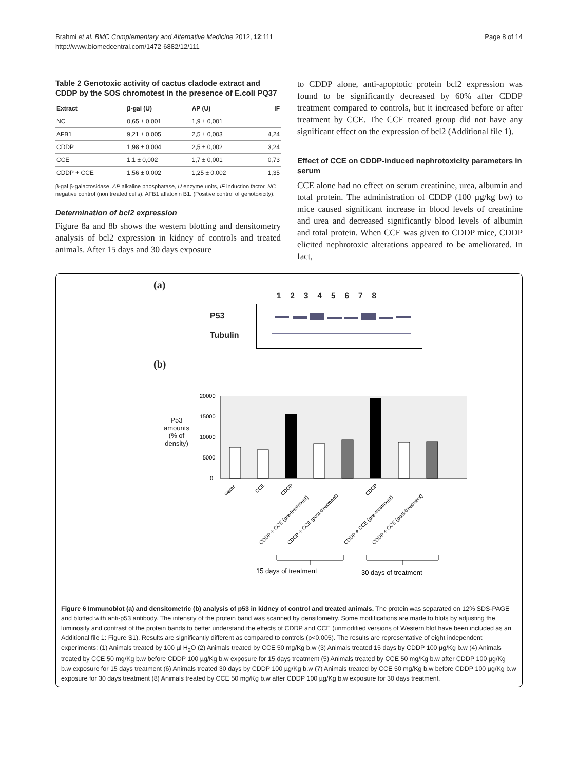Brahmi et al. BMC Complementary and Alternative Medicine 2012, 12:111
http://www.biomedcentral.com/1472-6882/12/111
Page 8 of 14
Table 2 Genotoxic activity of cactus cladode extract and CDDP by the SOS chromotest in the presence of E.coli PQ37
| Extract | β-gal (U) | AP (U) | IF |
| --- | --- | --- | --- |
| NC | 0,65 ± 0,001 | 1,9 ± 0,001 | |
| AFB1 | 9,21 ± 0,005 | 2,5 ± 0,003 | 4,24 |
| CDDP | 1,98 ± 0,004 | 2,5 ± 0,002 | 3,24 |
| CCE | 1,1 ± 0,002 | 1,7 ± 0,001 | 0,73 |
| CDDP + CCE | 1,56 ± 0,002 | 1,25 ± 0,002 | 1,35 |
β-gal β-galactosidase, AP alkaline phosphatase, U enzyme units, IF induction factor, NC negative control (non treated cells). AFB1 aflatoxin B1. (Positive control of genotoxicity).
Determination of bcl2 expression
Figure 8a and 8b shows the western blotting and densitometry analysis of bcl2 expression in kidney of controls and treated animals. After 15 days and 30 days exposure
to CDDP alone, anti-apoptotic protein bcl2 expression was found to be significantly decreased by 60% after CDDP treatment compared to controls, but it increased before or after treatment by CCE. The CCE treated group did not have any significant effect on the expression of bcl2 (Additional file 1).
Effect of CCE on CDDP-induced nephrotoxicity parameters in serum
CCE alone had no effect on serum creatinine, urea, albumin and total protein. The administration of CDDP (100 µg/kg bw) to mice caused significant increase in blood levels of creatinine and urea and decreased significantly blood levels of albumin and total protein. When CCE was given to CDDP mice, CDDP elicited nephrotoxic alterations appeared to be ameliorated. In fact,
(a)
1 2 3 4 5 6 7 8
P53
Tubulin
(b)
P53 amounts
(% of density)
20000
15000
10000
5000
0
water
CCE
CDDP
CDDP + CCE (pre-treatment)
CDDP + CCE (post-treatment)
CDDP
CDDP + CCE (pre-treatment)
CDDP + CCE (post-treatment)
15 days of treatment
30 days of treatment
Figure 6 Immunoblot (a) and densitometric (b) analysis of p53 in kidney of control and treated animals. The protein was separated on 12% SDS-PAGE and blotted with anti-p53 antibody. The intensity of the protein band was scanned by densitometry. Some modifications are made to blots by adjusting the luminosity and contrast of the protein bands to better understand the effects of CDDP and CCE (unmodified versions of Western blot have been included as an Additional file 1: Figure S1). Results are significantly different as compared to controls (p<0.005). The results are representative of eight independent experiments: (1) Animals treated by 100 µl H<sub>2</sub>O (2) Animals treated by CCE 50 mg/Kg b.w (3) Animals treated 15 days by CDDP 100 µg/Kg b.w (4) Animals treated by CCE 50 mg/Kg b.w before CDDP 100 µg/Kg b.w exposure for 15 days treatment (5) Animals treated by CCE 50 mg/Kg b.w after CDDP 100 µg/Kg b.w exposure for 15 days treatment (6) Animals treated 30 days by CDDP 100 µg/Kg b.w (7) Animals treated by CCE 50 mg/Kg b.w before CDDP 100 µg/Kg b.w exposure for 30 days treatment (8) Animals treated by CCE 50 mg/Kg b.w after CDDP 100 µg/Kg b.w exposure for 30 days treatment.